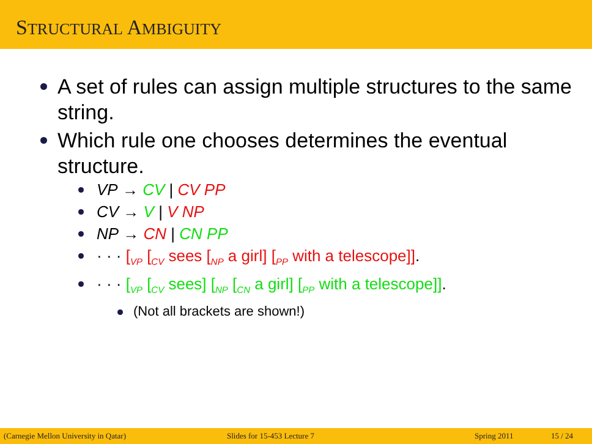STRUCTURAL AMBIGUITY
A set of rules can assign multiple structures to the same string.
Which rule one chooses determines the eventual structure.
VP → CV | CV PP
CV → V | V NP
NP → CN | CN PP
· · · [<sub>VP</sub> [<sub>CV</sub> sees [<sub>NP</sub> a girl] [<sub>PP</sub> with a telescope]].
· · · [<sub>VP</sub> [<sub>CV</sub> sees] [<sub>NP</sub> [<sub>CN</sub> a girl] [<sub>PP</sub> with a telescope]].
(Not all brackets are shown!)
(Carnegie Mellon University in Qatar) Slides for 15-453 Lecture 7 Spring 2011 15 / 24